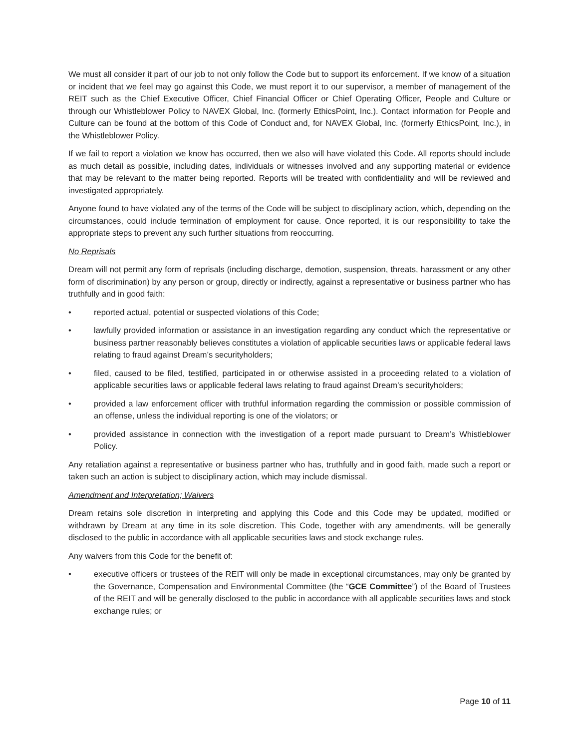We must all consider it part of our job to not only follow the Code but to support its enforcement. If we know of a situation or incident that we feel may go against this Code, we must report it to our supervisor, a member of management of the REIT such as the Chief Executive Officer, Chief Financial Officer or Chief Operating Officer, People and Culture or through our Whistleblower Policy to NAVEX Global, Inc. (formerly EthicsPoint, Inc.). Contact information for People and Culture can be found at the bottom of this Code of Conduct and, for NAVEX Global, Inc. (formerly EthicsPoint, Inc.), in the Whistleblower Policy.
If we fail to report a violation we know has occurred, then we also will have violated this Code. All reports should include as much detail as possible, including dates, individuals or witnesses involved and any supporting material or evidence that may be relevant to the matter being reported. Reports will be treated with confidentiality and will be reviewed and investigated appropriately.
Anyone found to have violated any of the terms of the Code will be subject to disciplinary action, which, depending on the circumstances, could include termination of employment for cause. Once reported, it is our responsibility to take the appropriate steps to prevent any such further situations from reoccurring.
No Reprisals
Dream will not permit any form of reprisals (including discharge, demotion, suspension, threats, harassment or any other form of discrimination) by any person or group, directly or indirectly, against a representative or business partner who has truthfully and in good faith:
• reported actual, potential or suspected violations of this Code;
• lawfully provided information or assistance in an investigation regarding any conduct which the representative or business partner reasonably believes constitutes a violation of applicable securities laws or applicable federal laws relating to fraud against Dream’s securityholders;
• filed, caused to be filed, testified, participated in or otherwise assisted in a proceeding related to a violation of applicable securities laws or applicable federal laws relating to fraud against Dream’s securityholders;
• provided a law enforcement officer with truthful information regarding the commission or possible commission of an offense, unless the individual reporting is one of the violators; or
• provided assistance in connection with the investigation of a report made pursuant to Dream’s Whistleblower Policy.
Any retaliation against a representative or business partner who has, truthfully and in good faith, made such a report or taken such an action is subject to disciplinary action, which may include dismissal.
Amendment and Interpretation; Waivers
Dream retains sole discretion in interpreting and applying this Code and this Code may be updated, modified or withdrawn by Dream at any time in its sole discretion. This Code, together with any amendments, will be generally disclosed to the public in accordance with all applicable securities laws and stock exchange rules.
Any waivers from this Code for the benefit of:
• executive officers or trustees of the REIT will only be made in exceptional circumstances, may only be granted by the Governance, Compensation and Environmental Committee (the “GCE Committee”) of the Board of Trustees of the REIT and will be generally disclosed to the public in accordance with all applicable securities laws and stock exchange rules; or
Page 10 of 11